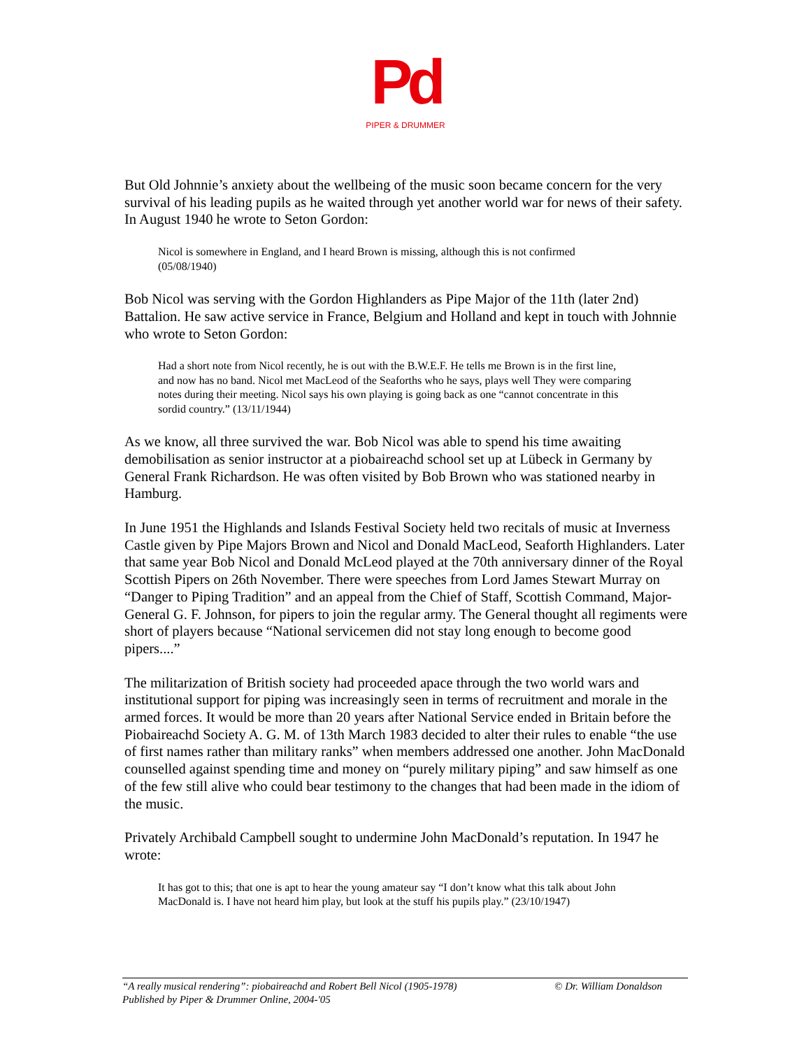Pd
PIPER & DRUMMER
But Old Johnnie’s anxiety about the wellbeing of the music soon became concern for the very survival of his leading pupils as he waited through yet another world war for news of their safety. In August 1940 he wrote to Seton Gordon:
Nicol is somewhere in England, and I heard Brown is missing, although this is not confirmed (05/08/1940)
Bob Nicol was serving with the Gordon Highlanders as Pipe Major of the 11th (later 2nd) Battalion. He saw active service in France, Belgium and Holland and kept in touch with Johnnie who wrote to Seton Gordon:
Had a short note from Nicol recently, he is out with the B.W.E.F. He tells me Brown is in the first line, and now has no band. Nicol met MacLeod of the Seaforths who he says, plays well They were comparing notes during their meeting. Nicol says his own playing is going back as one “cannot concentrate in this sordid country.” (13/11/1944)
As we know, all three survived the war. Bob Nicol was able to spend his time awaiting demobilisation as senior instructor at a piobaireachd school set up at Lübeck in Germany by General Frank Richardson. He was often visited by Bob Brown who was stationed nearby in Hamburg.
In June 1951 the Highlands and Islands Festival Society held two recitals of music at Inverness Castle given by Pipe Majors Brown and Nicol and Donald MacLeod, Seaforth Highlanders. Later that same year Bob Nicol and Donald McLeod played at the 70th anniversary dinner of the Royal Scottish Pipers on 26th November. There were speeches from Lord James Stewart Murray on “Danger to Piping Tradition” and an appeal from the Chief of Staff, Scottish Command, Major-General G. F. Johnson, for pipers to join the regular army. The General thought all regiments were short of players because “National servicemen did not stay long enough to become good pipers....”
The militarization of British society had proceeded apace through the two world wars and institutional support for piping was increasingly seen in terms of recruitment and morale in the armed forces. It would be more than 20 years after National Service ended in Britain before the Piobaireachd Society A. G. M. of 13th March 1983 decided to alter their rules to enable “the use of first names rather than military ranks” when members addressed one another. John MacDonald counselled against spending time and money on “purely military piping” and saw himself as one of the few still alive who could bear testimony to the changes that had been made in the idiom of the music.
Privately Archibald Campbell sought to undermine John MacDonald’s reputation. In 1947 he wrote:
It has got to this; that one is apt to hear the young amateur say “I don’t know what this talk about John MacDonald is. I have not heard him play, but look at the stuff his pupils play.” (23/10/1947)
© Dr. William Donaldson “A really musical rendering”: piobaireachd and Robert Bell Nicol (1905-1978)
Published by Piper & Drummer Online, 2004-'05